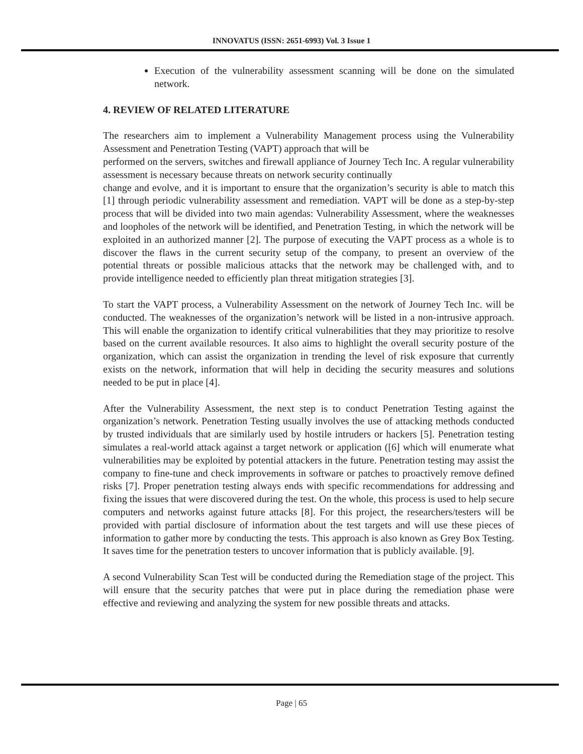INNOVATUS (ISSN: 2651-6993) Vol. 3 Issue 1
Execution of the vulnerability assessment scanning will be done on the simulated network.
4. REVIEW OF RELATED LITERATURE
The researchers aim to implement a Vulnerability Management process using the Vulnerability Assessment and Penetration Testing (VAPT) approach that will be
performed on the servers, switches and firewall appliance of Journey Tech Inc. A regular vulnerability assessment is necessary because threats on network security continually
change and evolve, and it is important to ensure that the organization’s security is able to match this [1] through periodic vulnerability assessment and remediation. VAPT will be done as a step-by-step process that will be divided into two main agendas: Vulnerability Assessment, where the weaknesses and loopholes of the network will be identified, and Penetration Testing, in which the network will be exploited in an authorized manner [2]. The purpose of executing the VAPT process as a whole is to discover the flaws in the current security setup of the company, to present an overview of the potential threats or possible malicious attacks that the network may be challenged with, and to provide intelligence needed to efficiently plan threat mitigation strategies [3].
To start the VAPT process, a Vulnerability Assessment on the network of Journey Tech Inc. will be conducted. The weaknesses of the organization’s network will be listed in a non-intrusive approach. This will enable the organization to identify critical vulnerabilities that they may prioritize to resolve based on the current available resources. It also aims to highlight the overall security posture of the organization, which can assist the organization in trending the level of risk exposure that currently exists on the network, information that will help in deciding the security measures and solutions needed to be put in place [4].
After the Vulnerability Assessment, the next step is to conduct Penetration Testing against the organization’s network. Penetration Testing usually involves the use of attacking methods conducted by trusted individuals that are similarly used by hostile intruders or hackers [5]. Penetration testing simulates a real-world attack against a target network or application ([6] which will enumerate what vulnerabilities may be exploited by potential attackers in the future. Penetration testing may assist the company to fine-tune and check improvements in software or patches to proactively remove defined risks [7]. Proper penetration testing always ends with specific recommendations for addressing and fixing the issues that were discovered during the test. On the whole, this process is used to help secure computers and networks against future attacks [8]. For this project, the researchers/testers will be provided with partial disclosure of information about the test targets and will use these pieces of information to gather more by conducting the tests. This approach is also known as Grey Box Testing. It saves time for the penetration testers to uncover information that is publicly available. [9].
A second Vulnerability Scan Test will be conducted during the Remediation stage of the project. This will ensure that the security patches that were put in place during the remediation phase were effective and reviewing and analyzing the system for new possible threats and attacks.
Page | 65